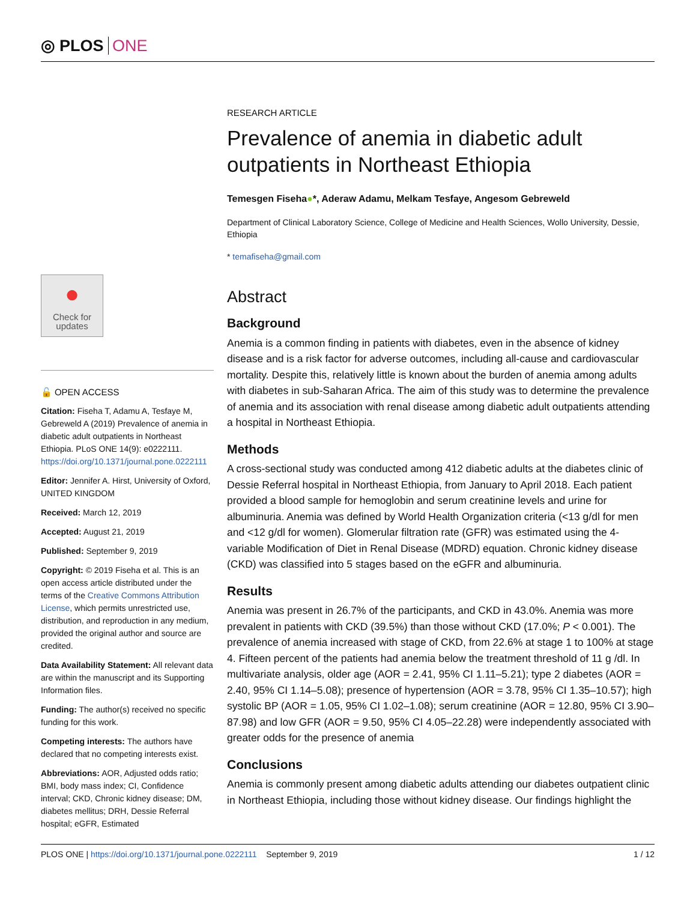◎ PLOS ONE
●
Check for
updates
🔓 OPEN ACCESS
Citation: Fiseha T, Adamu A, Tesfaye M, Gebreweld A (2019) Prevalence of anemia in diabetic adult outpatients in Northeast Ethiopia. PLoS ONE 14(9): e0222111. https://doi.org/10.1371/journal.pone.0222111
Editor: Jennifer A. Hirst, University of Oxford, UNITED KINGDOM
Received: March 12, 2019
Accepted: August 21, 2019
Published: September 9, 2019
Copyright: © 2019 Fiseha et al. This is an open access article distributed under the terms of the Creative Commons Attribution License, which permits unrestricted use, distribution, and reproduction in any medium, provided the original author and source are credited.
Data Availability Statement: All relevant data are within the manuscript and its Supporting Information files.
Funding: The author(s) received no specific funding for this work.
Competing interests: The authors have declared that no competing interests exist.
Abbreviations: AOR, Adjusted odds ratio; BMI, body mass index; CI, Confidence interval; CKD, Chronic kidney disease; DM, diabetes mellitus; DRH, Dessie Referral hospital; eGFR, Estimated
RESEARCH ARTICLE
Prevalence of anemia in diabetic adult outpatients in Northeast Ethiopia
Temesgen Fiseha●*, Aderaw Adamu, Melkam Tesfaye, Angesom Gebreweld
Department of Clinical Laboratory Science, College of Medicine and Health Sciences, Wollo University, Dessie, Ethiopia
* temafiseha@gmail.com
Abstract
Background
Anemia is a common finding in patients with diabetes, even in the absence of kidney disease and is a risk factor for adverse outcomes, including all-cause and cardiovascular mortality. Despite this, relatively little is known about the burden of anemia among adults with diabetes in sub-Saharan Africa. The aim of this study was to determine the prevalence of anemia and its association with renal disease among diabetic adult outpatients attending a hospital in Northeast Ethiopia.
Methods
A cross-sectional study was conducted among 412 diabetic adults at the diabetes clinic of Dessie Referral hospital in Northeast Ethiopia, from January to April 2018. Each patient provided a blood sample for hemoglobin and serum creatinine levels and urine for albuminuria. Anemia was defined by World Health Organization criteria (<13 g/dl for men and <12 g/dl for women). Glomerular filtration rate (GFR) was estimated using the 4-variable Modification of Diet in Renal Disease (MDRD) equation. Chronic kidney disease (CKD) was classified into 5 stages based on the eGFR and albuminuria.
Results
Anemia was present in 26.7% of the participants, and CKD in 43.0%. Anemia was more prevalent in patients with CKD (39.5%) than those without CKD (17.0%; P < 0.001). The prevalence of anemia increased with stage of CKD, from 22.6% at stage 1 to 100% at stage 4. Fifteen percent of the patients had anemia below the treatment threshold of 11 g /dl. In multivariate analysis, older age (AOR = 2.41, 95% CI 1.11–5.21); type 2 diabetes (AOR = 2.40, 95% CI 1.14–5.08); presence of hypertension (AOR = 3.78, 95% CI 1.35–10.57); high systolic BP (AOR = 1.05, 95% CI 1.02–1.08); serum creatinine (AOR = 12.80, 95% CI 3.90–87.98) and low GFR (AOR = 9.50, 95% CI 4.05–22.28) were independently associated with greater odds for the presence of anemia
Conclusions
Anemia is commonly present among diabetic adults attending our diabetes outpatient clinic in Northeast Ethiopia, including those without kidney disease. Our findings highlight the
PLOS ONE | https://doi.org/10.1371/journal.pone.0222111 September 9, 2019 1 / 12